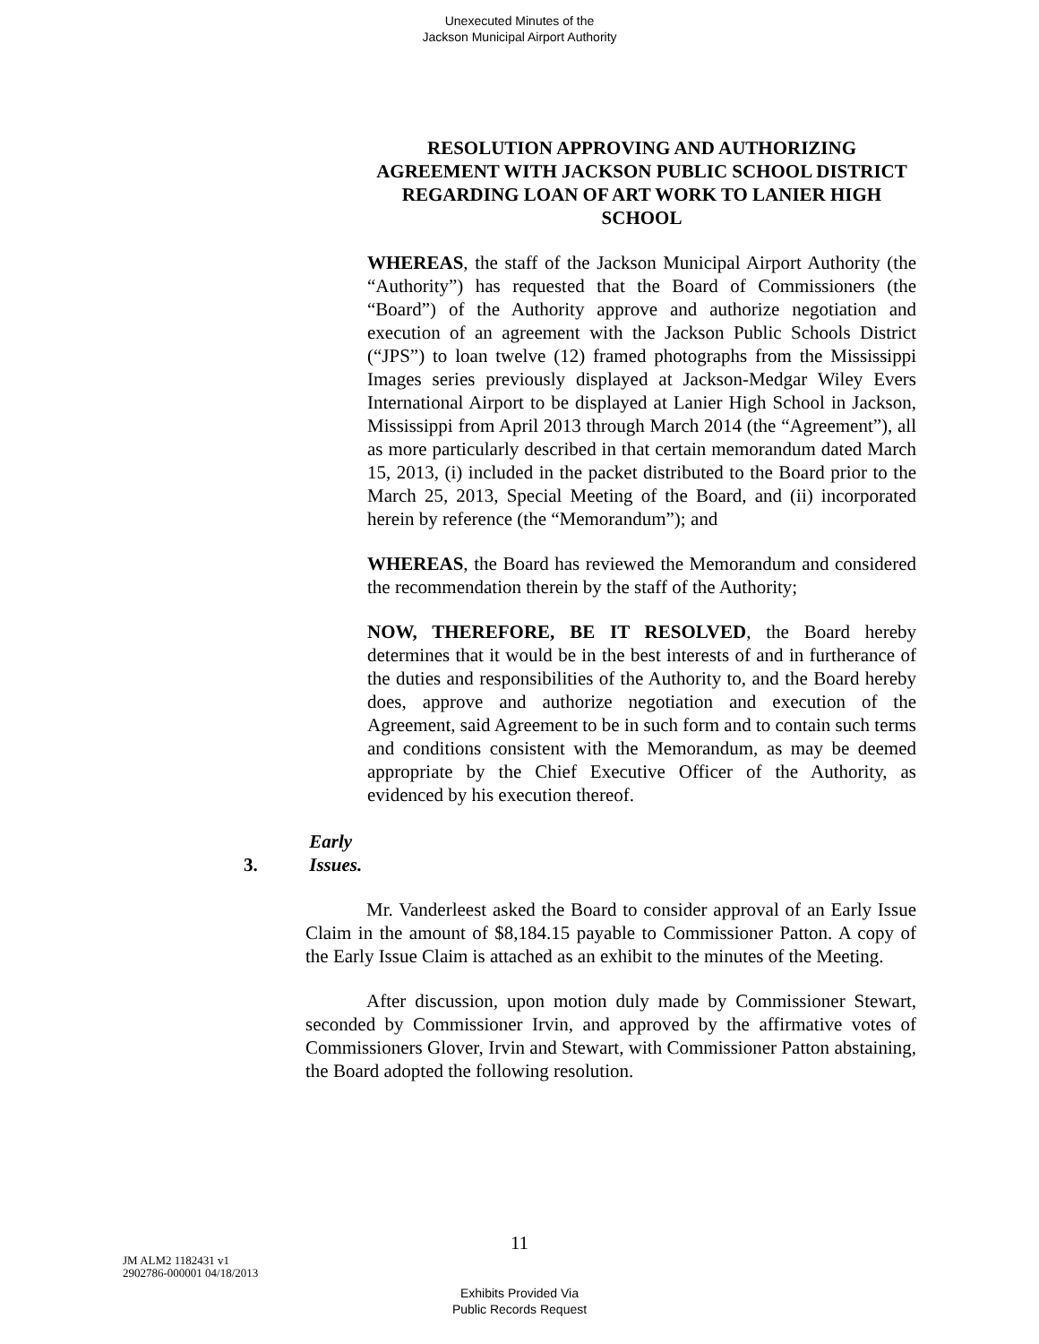Unexecuted Minutes of the
Jackson Municipal Airport Authority
RESOLUTION APPROVING AND AUTHORIZING AGREEMENT WITH JACKSON PUBLIC SCHOOL DISTRICT REGARDING LOAN OF ART WORK TO LANIER HIGH SCHOOL
WHEREAS, the staff of the Jackson Municipal Airport Authority (the “Authority”) has requested that the Board of Commissioners (the “Board”) of the Authority approve and authorize negotiation and execution of an agreement with the Jackson Public Schools District (“JPS”) to loan twelve (12) framed photographs from the Mississippi Images series previously displayed at Jackson-Medgar Wiley Evers International Airport to be displayed at Lanier High School in Jackson, Mississippi from April 2013 through March 2014 (the “Agreement”), all as more particularly described in that certain memorandum dated March 15, 2013, (i) included in the packet distributed to the Board prior to the March 25, 2013, Special Meeting of the Board, and (ii) incorporated herein by reference (the “Memorandum”); and
WHEREAS, the Board has reviewed the Memorandum and considered the recommendation therein by the staff of the Authority;
NOW, THEREFORE, BE IT RESOLVED, the Board hereby determines that it would be in the best interests of and in furtherance of the duties and responsibilities of the Authority to, and the Board hereby does, approve and authorize negotiation and execution of the Agreement, said Agreement to be in such form and to contain such terms and conditions consistent with the Memorandum, as may be deemed appropriate by the Chief Executive Officer of the Authority, as evidenced by his execution thereof.
3. Early Issues.
Mr. Vanderleest asked the Board to consider approval of an Early Issue Claim in the amount of $8,184.15 payable to Commissioner Patton. A copy of the Early Issue Claim is attached as an exhibit to the minutes of the Meeting.
After discussion, upon motion duly made by Commissioner Stewart, seconded by Commissioner Irvin, and approved by the affirmative votes of Commissioners Glover, Irvin and Stewart, with Commissioner Patton abstaining, the Board adopted the following resolution.
11
JM ALM2 1182431 v1
2902786-000001 04/18/2013
Exhibits Provided Via
Public Records Request